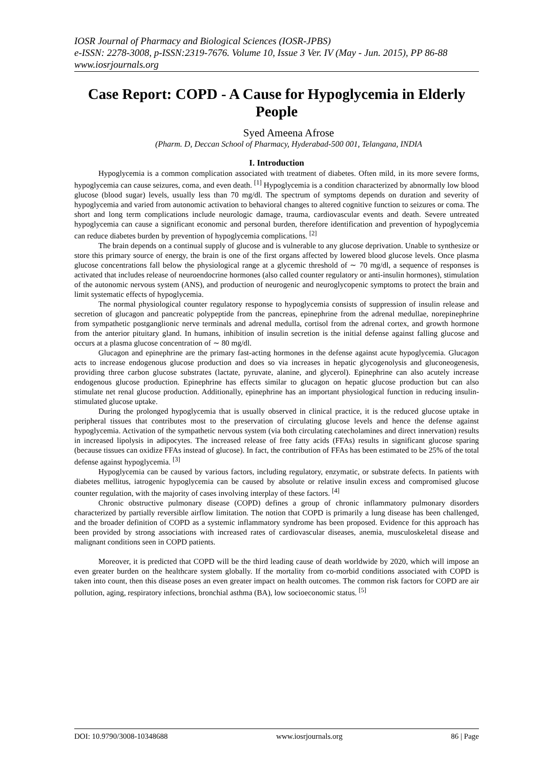IOSR Journal of Pharmacy and Biological Sciences (IOSR-JPBS)
e-ISSN: 2278-3008, p-ISSN:2319-7676. Volume 10, Issue 3 Ver. IV (May - Jun. 2015), PP 86-88
www.iosrjournals.org
Case Report: COPD - A Cause for Hypoglycemia in Elderly People
Syed Ameena Afrose
(Pharm. D, Deccan School of Pharmacy, Hyderabad-500 001, Telangana, INDIA
I. Introduction
Hypoglycemia is a common complication associated with treatment of diabetes. Often mild, in its more severe forms, hypoglycemia can cause seizures, coma, and even death. <sup>[1]</sup> Hypoglycemia is a condition characterized by abnormally low blood glucose (blood sugar) levels, usually less than 70 mg/dl. The spectrum of symptoms depends on duration and severity of hypoglycemia and varied from autonomic activation to behavioral changes to altered cognitive function to seizures or coma. The short and long term complications include neurologic damage, trauma, cardiovascular events and death. Severe untreated hypoglycemia can cause a significant economic and personal burden, therefore identification and prevention of hypoglycemia can reduce diabetes burden by prevention of hypoglycemia complications. <sup>[2]</sup>
The brain depends on a continual supply of glucose and is vulnerable to any glucose deprivation. Unable to synthesize or store this primary source of energy, the brain is one of the first organs affected by lowered blood glucose levels. Once plasma glucose concentrations fall below the physiological range at a glycemic threshold of ∼ 70 mg/dl, a sequence of responses is activated that includes release of neuroendocrine hormones (also called counter regulatory or anti-insulin hormones), stimulation of the autonomic nervous system (ANS), and production of neurogenic and neuroglycopenic symptoms to protect the brain and limit systematic effects of hypoglycemia.
The normal physiological counter regulatory response to hypoglycemia consists of suppression of insulin release and secretion of glucagon and pancreatic polypeptide from the pancreas, epinephrine from the adrenal medullae, norepinephrine from sympathetic postganglionic nerve terminals and adrenal medulla, cortisol from the adrenal cortex, and growth hormone from the anterior pituitary gland. In humans, inhibition of insulin secretion is the initial defense against falling glucose and occurs at a plasma glucose concentration of ∼ 80 mg/dl.
Glucagon and epinephrine are the primary fast-acting hormones in the defense against acute hypoglycemia. Glucagon acts to increase endogenous glucose production and does so via increases in hepatic glycogenolysis and gluconeogenesis, providing three carbon glucose substrates (lactate, pyruvate, alanine, and glycerol). Epinephrine can also acutely increase endogenous glucose production. Epinephrine has effects similar to glucagon on hepatic glucose production but can also stimulate net renal glucose production. Additionally, epinephrine has an important physiological function in reducing insulin-stimulated glucose uptake.
During the prolonged hypoglycemia that is usually observed in clinical practice, it is the reduced glucose uptake in peripheral tissues that contributes most to the preservation of circulating glucose levels and hence the defense against hypoglycemia. Activation of the sympathetic nervous system (via both circulating catecholamines and direct innervation) results in increased lipolysis in adipocytes. The increased release of free fatty acids (FFAs) results in significant glucose sparing (because tissues can oxidize FFAs instead of glucose). In fact, the contribution of FFAs has been estimated to be 25% of the total defense against hypoglycemia. <sup>[3]</sup>
Hypoglycemia can be caused by various factors, including regulatory, enzymatic, or substrate defects. In patients with diabetes mellitus, iatrogenic hypoglycemia can be caused by absolute or relative insulin excess and compromised glucose counter regulation, with the majority of cases involving interplay of these factors. <sup>[4]</sup>
Chronic obstructive pulmonary disease (COPD) defines a group of chronic inflammatory pulmonary disorders characterized by partially reversible airflow limitation. The notion that COPD is primarily a lung disease has been challenged, and the broader definition of COPD as a systemic inflammatory syndrome has been proposed. Evidence for this approach has been provided by strong associations with increased rates of cardiovascular diseases, anemia, musculoskeletal disease and malignant conditions seen in COPD patients.
Moreover, it is predicted that COPD will be the third leading cause of death worldwide by 2020, which will impose an even greater burden on the healthcare system globally. If the mortality from co-morbid conditions associated with COPD is taken into count, then this disease poses an even greater impact on health outcomes. The common risk factors for COPD are air pollution, aging, respiratory infections, bronchial asthma (BA), low socioeconomic status. <sup>[5]</sup>
DOI: 10.9790/3008-10348688 www.iosrjournals.org 86 | Page